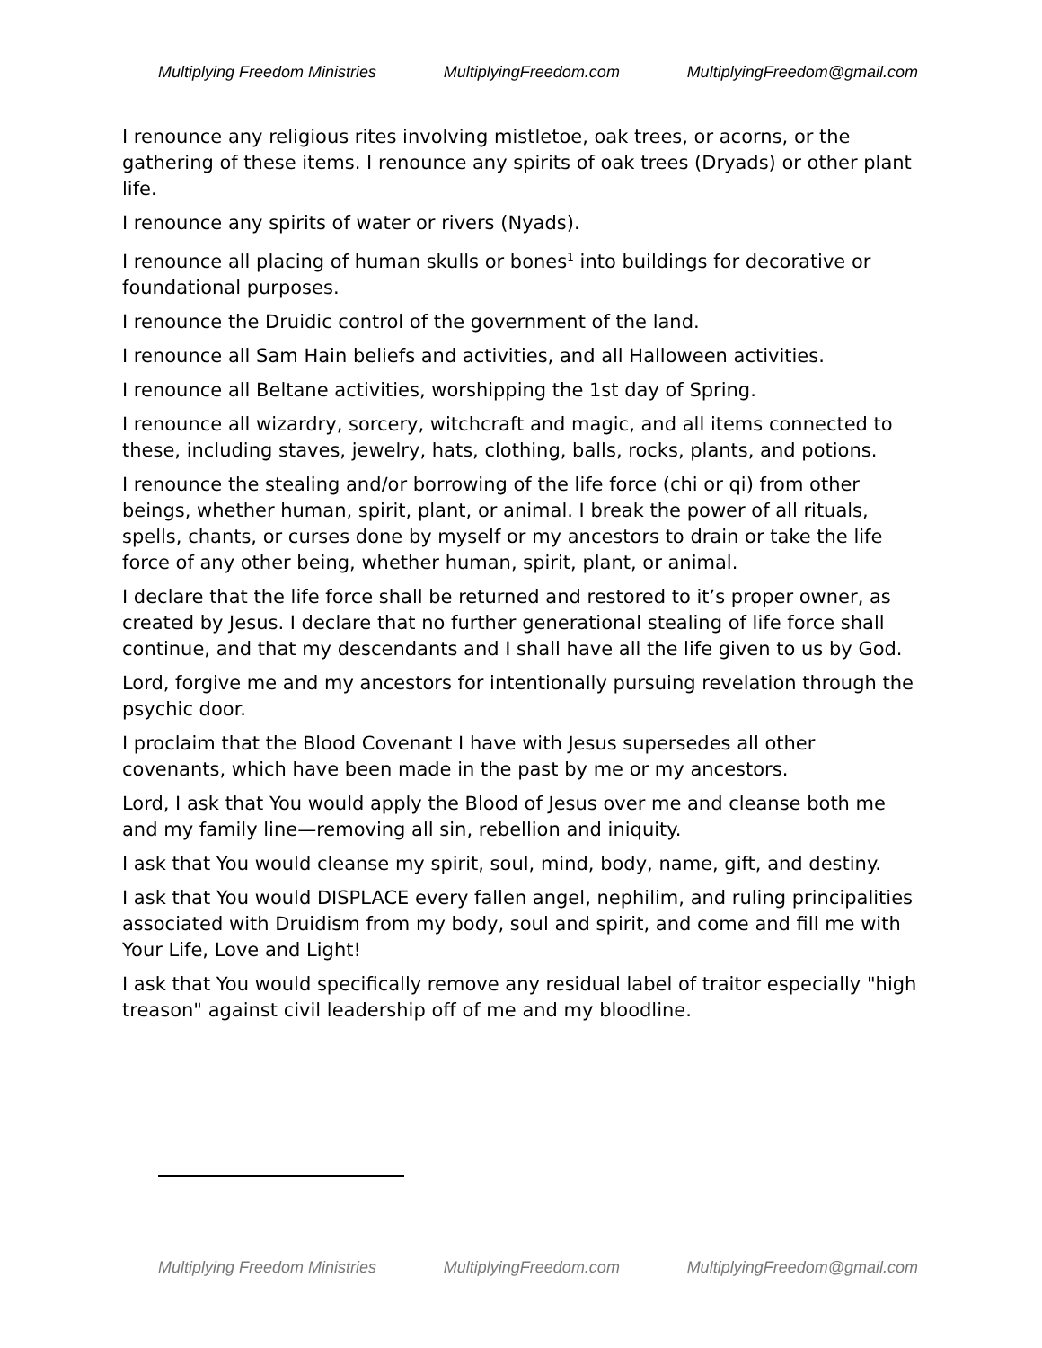Multiplying Freedom Ministries MultiplyingFreedom.com MultiplyingFreedom@gmail.com
I renounce any religious rites involving mistletoe, oak trees, or acorns, or the gathering of these items. I renounce any spirits of oak trees (Dryads) or other plant life.
I renounce any spirits of water or rivers (Nyads).
I renounce all placing of human skulls or bones<sup>1</sup> into buildings for decorative or foundational purposes.
I renounce the Druidic control of the government of the land.
I renounce all Sam Hain beliefs and activities, and all Halloween activities.
I renounce all Beltane activities, worshipping the 1st day of Spring.
I renounce all wizardry, sorcery, witchcraft and magic, and all items connected to these, including staves, jewelry, hats, clothing, balls, rocks, plants, and potions.
I renounce the stealing and/or borrowing of the life force (chi or qi) from other beings, whether human, spirit, plant, or animal. I break the power of all rituals, spells, chants, or curses done by myself or my ancestors to drain or take the life force of any other being, whether human, spirit, plant, or animal.
I declare that the life force shall be returned and restored to it’s proper owner, as created by Jesus. I declare that no further generational stealing of life force shall continue, and that my descendants and I shall have all the life given to us by God.
Lord, forgive me and my ancestors for intentionally pursuing revelation through the psychic door.
I proclaim that the Blood Covenant I have with Jesus supersedes all other covenants, which have been made in the past by me or my ancestors.
Lord, I ask that You would apply the Blood of Jesus over me and cleanse both me and my family line—removing all sin, rebellion and iniquity.
I ask that You would cleanse my spirit, soul, mind, body, name, gift, and destiny.
I ask that You would DISPLACE every fallen angel, nephilim, and ruling principalities associated with Druidism from my body, soul and spirit, and come and fill me with Your Life, Love and Light!
I ask that You would specifically remove any residual label of traitor especially "high treason" against civil leadership off of me and my bloodline.
Multiplying Freedom Ministries MultiplyingFreedom.com MultiplyingFreedom@gmail.com